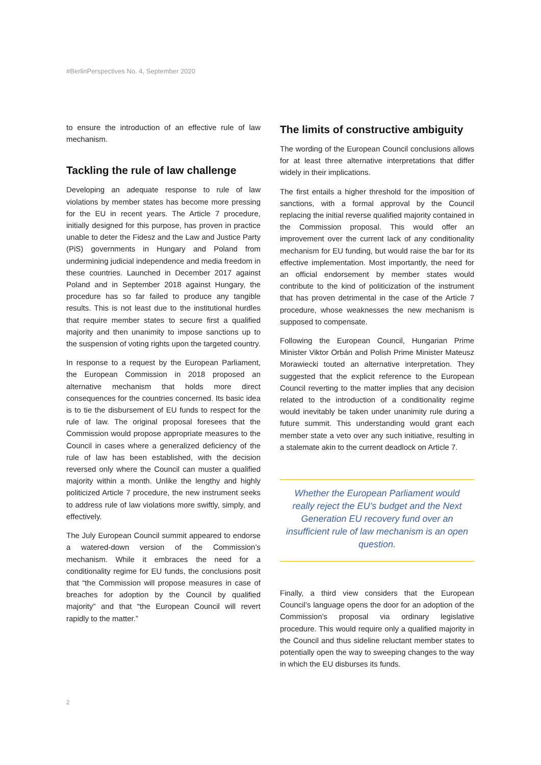#BerlinPerspectives No. 4, September 2020
to ensure the introduction of an effective rule of law mechanism.
Tackling the rule of law challenge
Developing an adequate response to rule of law violations by member states has become more pressing for the EU in recent years. The Article 7 procedure, initially designed for this purpose, has proven in practice unable to deter the Fidesz and the Law and Justice Party (PiS) governments in Hungary and Poland from undermining judicial independence and media freedom in these countries. Launched in December 2017 against Poland and in September 2018 against Hungary, the procedure has so far failed to produce any tangible results. This is not least due to the institutional hurdles that require member states to secure first a qualified majority and then unanimity to impose sanctions up to the suspension of voting rights upon the targeted country.
In response to a request by the European Parliament, the European Commission in 2018 proposed an alternative mechanism that holds more direct consequences for the countries concerned. Its basic idea is to tie the disbursement of EU funds to respect for the rule of law. The original proposal foresees that the Commission would propose appropriate measures to the Council in cases where a generalized deficiency of the rule of law has been established, with the decision reversed only where the Council can muster a qualified majority within a month. Unlike the lengthy and highly politicized Article 7 procedure, the new instrument seeks to address rule of law violations more swiftly, simply, and effectively.
The July European Council summit appeared to endorse a watered-down version of the Commission’s mechanism. While it embraces the need for a conditionality regime for EU funds, the conclusions posit that “the Commission will propose measures in case of breaches for adoption by the Council by qualified majority” and that “the European Council will revert rapidly to the matter.”
The limits of constructive ambiguity
The wording of the European Council conclusions allows for at least three alternative interpretations that differ widely in their implications.
The first entails a higher threshold for the imposition of sanctions, with a formal approval by the Council replacing the initial reverse qualified majority contained in the Commission proposal. This would offer an improvement over the current lack of any conditionality mechanism for EU funding, but would raise the bar for its effective implementation. Most importantly, the need for an official endorsement by member states would contribute to the kind of politicization of the instrument that has proven detrimental in the case of the Article 7 procedure, whose weaknesses the new mechanism is supposed to compensate.
Following the European Council, Hungarian Prime Minister Viktor Orbán and Polish Prime Minister Mateusz Morawiecki touted an alternative interpretation. They suggested that the explicit reference to the European Council reverting to the matter implies that any decision related to the introduction of a conditionality regime would inevitably be taken under unanimity rule during a future summit. This understanding would grant each member state a veto over any such initiative, resulting in a stalemate akin to the current deadlock on Article 7.
Whether the European Parliament would really reject the EU’s budget and the Next Generation EU recovery fund over an insufficient rule of law mechanism is an open question.
Finally, a third view considers that the European Council’s language opens the door for an adoption of the Commission’s proposal via ordinary legislative procedure. This would require only a qualified majority in the Council and thus sideline reluctant member states to potentially open the way to sweeping changes to the way in which the EU disburses its funds.
2